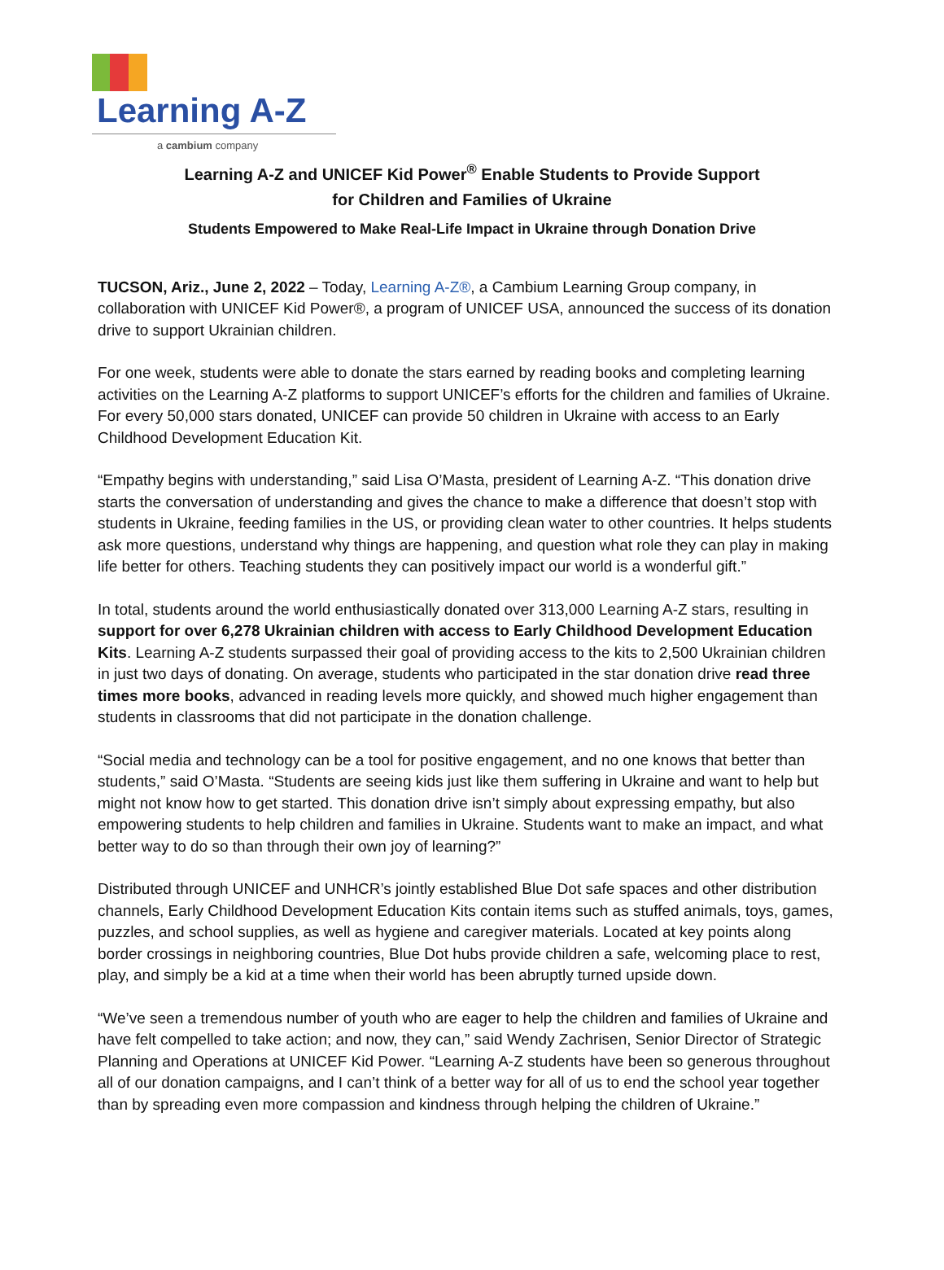Learning A-Z
a cambium company
Learning A-Z and UNICEF Kid Power<sup>®</sup> Enable Students to Provide Support
for Children and Families of Ukraine
Students Empowered to Make Real-Life Impact in Ukraine through Donation Drive
TUCSON, Ariz., June 2, 2022 – Today, Learning A-Z®, a Cambium Learning Group company, in collaboration with UNICEF Kid Power®, a program of UNICEF USA, announced the success of its donation drive to support Ukrainian children.
For one week, students were able to donate the stars earned by reading books and completing learning activities on the Learning A-Z platforms to support UNICEF’s efforts for the children and families of Ukraine. For every 50,000 stars donated, UNICEF can provide 50 children in Ukraine with access to an Early Childhood Development Education Kit.
“Empathy begins with understanding,” said Lisa O’Masta, president of Learning A-Z. “This donation drive starts the conversation of understanding and gives the chance to make a difference that doesn’t stop with students in Ukraine, feeding families in the US, or providing clean water to other countries. It helps students ask more questions, understand why things are happening, and question what role they can play in making life better for others. Teaching students they can positively impact our world is a wonderful gift.”
In total, students around the world enthusiastically donated over 313,000 Learning A-Z stars, resulting in support for over 6,278 Ukrainian children with access to Early Childhood Development Education Kits. Learning A-Z students surpassed their goal of providing access to the kits to 2,500 Ukrainian children in just two days of donating. On average, students who participated in the star donation drive read three times more books, advanced in reading levels more quickly, and showed much higher engagement than students in classrooms that did not participate in the donation challenge.
“Social media and technology can be a tool for positive engagement, and no one knows that better than students,” said O’Masta. “Students are seeing kids just like them suffering in Ukraine and want to help but might not know how to get started. This donation drive isn’t simply about expressing empathy, but also empowering students to help children and families in Ukraine. Students want to make an impact, and what better way to do so than through their own joy of learning?”
Distributed through UNICEF and UNHCR’s jointly established Blue Dot safe spaces and other distribution channels, Early Childhood Development Education Kits contain items such as stuffed animals, toys, games, puzzles, and school supplies, as well as hygiene and caregiver materials. Located at key points along border crossings in neighboring countries, Blue Dot hubs provide children a safe, welcoming place to rest, play, and simply be a kid at a time when their world has been abruptly turned upside down.
“We’ve seen a tremendous number of youth who are eager to help the children and families of Ukraine and have felt compelled to take action; and now, they can,” said Wendy Zachrisen, Senior Director of Strategic Planning and Operations at UNICEF Kid Power. “Learning A-Z students have been so generous throughout all of our donation campaigns, and I can’t think of a better way for all of us to end the school year together than by spreading even more compassion and kindness through helping the children of Ukraine.”